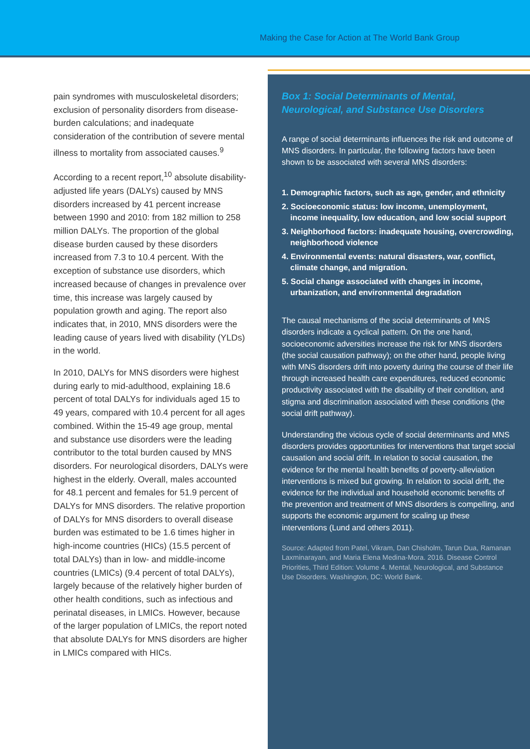Making the Case for Action at The World Bank Group
pain syndromes with musculoskeletal disorders; exclusion of personality disorders from disease-burden calculations; and inadequate consideration of the contribution of severe mental illness to mortality from associated causes.<sup>9</sup>
According to a recent report,<sup>10</sup> absolute disability-adjusted life years (DALYs) caused by MNS disorders increased by 41 percent increase between 1990 and 2010: from 182 million to 258 million DALYs. The proportion of the global disease burden caused by these disorders increased from 7.3 to 10.4 percent. With the exception of substance use disorders, which increased because of changes in prevalence over time, this increase was largely caused by population growth and aging. The report also indicates that, in 2010, MNS disorders were the leading cause of years lived with disability (YLDs) in the world.
In 2010, DALYs for MNS disorders were highest during early to mid-adulthood, explaining 18.6 percent of total DALYs for individuals aged 15 to 49 years, compared with 10.4 percent for all ages combined. Within the 15-49 age group, mental and substance use disorders were the leading contributor to the total burden caused by MNS disorders. For neurological disorders, DALYs were highest in the elderly. Overall, males accounted for 48.1 percent and females for 51.9 percent of DALYs for MNS disorders. The relative proportion of DALYs for MNS disorders to overall disease burden was estimated to be 1.6 times higher in high-income countries (HICs) (15.5 percent of total DALYs) than in low- and middle-income countries (LMICs) (9.4 percent of total DALYs), largely because of the relatively higher burden of other health conditions, such as infectious and perinatal diseases, in LMICs. However, because of the larger population of LMICs, the report noted that absolute DALYs for MNS disorders are higher in LMICs compared with HICs.
Box 1: Social Determinants of Mental, Neurological, and Substance Use Disorders
A range of social determinants influences the risk and outcome of MNS disorders. In particular, the following factors have been shown to be associated with several MNS disorders:
1. Demographic factors, such as age, gender, and ethnicity
2. Socioeconomic status: low income, unemployment, income inequality, low education, and low social support
3. Neighborhood factors: inadequate housing, overcrowding, neighborhood violence
4. Environmental events: natural disasters, war, conflict, climate change, and migration.
5. Social change associated with changes in income, urbanization, and environmental degradation
The causal mechanisms of the social determinants of MNS disorders indicate a cyclical pattern. On the one hand, socioeconomic adversities increase the risk for MNS disorders (the social causation pathway); on the other hand, people living with MNS disorders drift into poverty during the course of their life through increased health care expenditures, reduced economic productivity associated with the disability of their condition, and stigma and discrimination associated with these conditions (the social drift pathway).
Understanding the vicious cycle of social determinants and MNS disorders provides opportunities for interventions that target social causation and social drift. In relation to social causation, the evidence for the mental health benefits of poverty-alleviation interventions is mixed but growing. In relation to social drift, the evidence for the individual and household economic benefits of the prevention and treatment of MNS disorders is compelling, and supports the economic argument for scaling up these interventions (Lund and others 2011).
Source: Adapted from Patel, Vikram, Dan Chisholm, Tarun Dua, Ramanan Laxminarayan, and Maria Elena Medina-Mora. 2016. Disease Control Priorities, Third Edition: Volume 4. Mental, Neurological, and Substance Use Disorders. Washington, DC: World Bank.